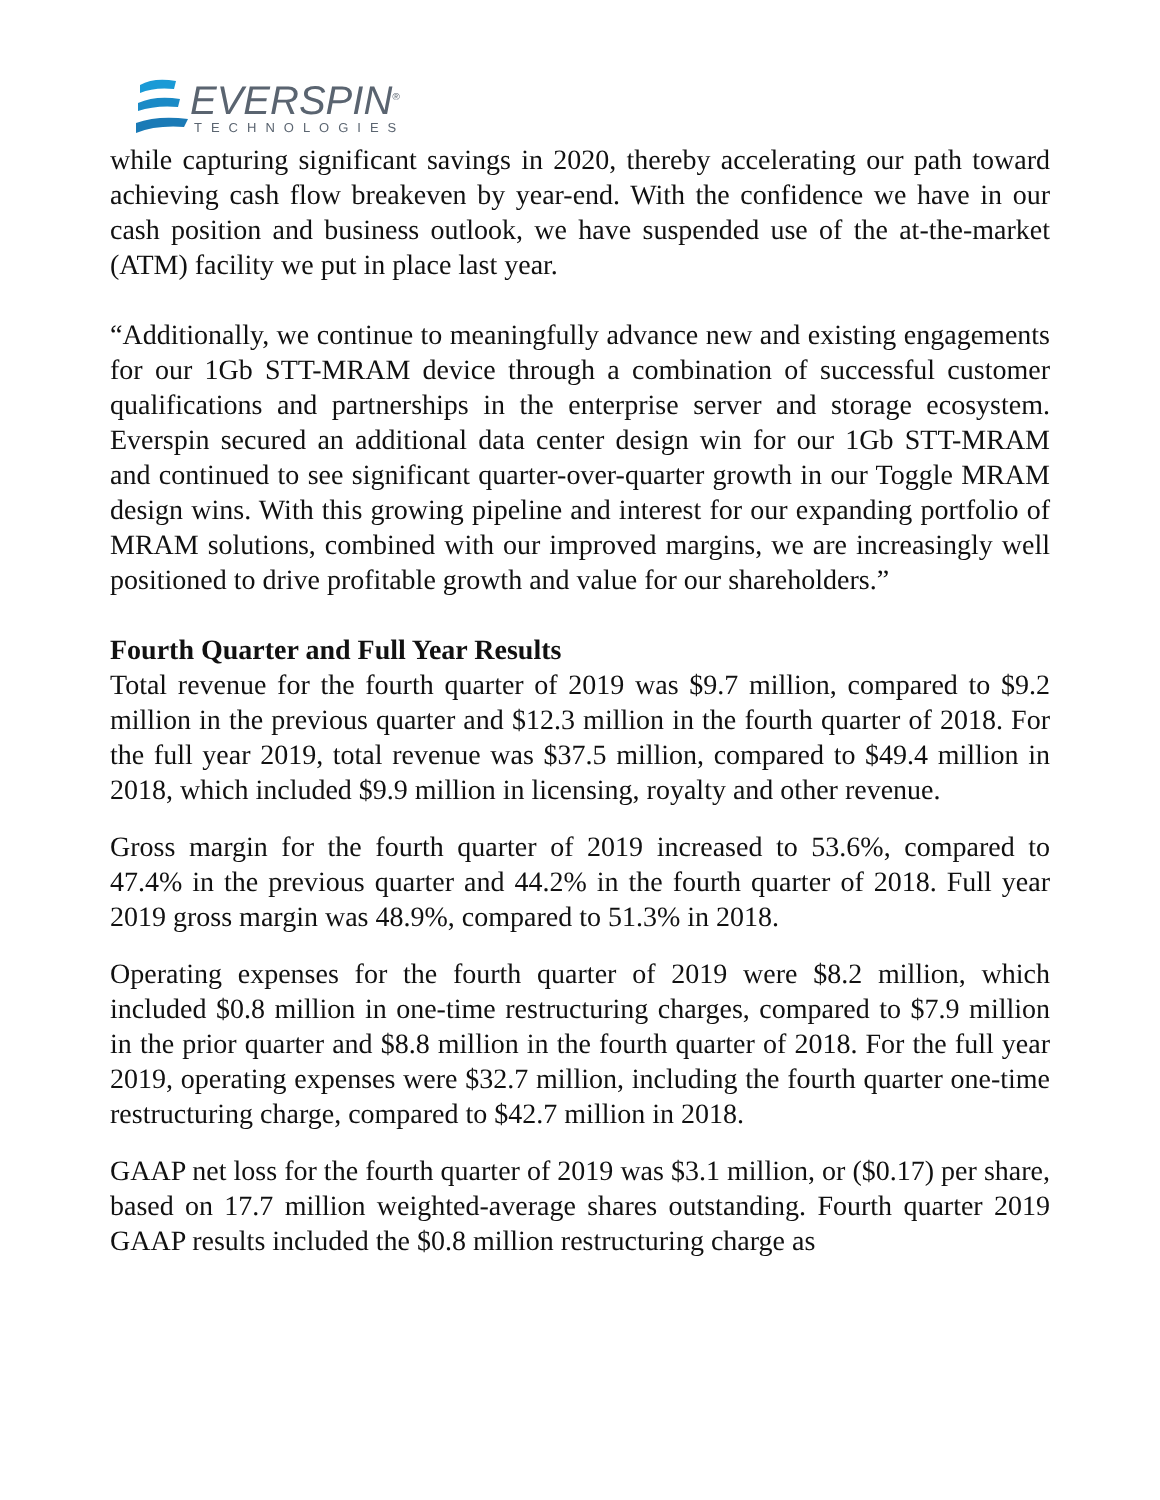EVERSPIN<sup>®</sup>
TECHNOLOGIES
while capturing significant savings in 2020, thereby accelerating our path toward achieving cash flow breakeven by year-end. With the confidence we have in our cash position and business outlook, we have suspended use of the at-the-market (ATM) facility we put in place last year.
“Additionally, we continue to meaningfully advance new and existing engagements for our 1Gb STT-MRAM device through a combination of successful customer qualifications and partnerships in the enterprise server and storage ecosystem. Everspin secured an additional data center design win for our 1Gb STT-MRAM and continued to see significant quarter-over-quarter growth in our Toggle MRAM design wins. With this growing pipeline and interest for our expanding portfolio of MRAM solutions, combined with our improved margins, we are increasingly well positioned to drive profitable growth and value for our shareholders.”
Fourth Quarter and Full Year Results
Total revenue for the fourth quarter of 2019 was $9.7 million, compared to $9.2 million in the previous quarter and $12.3 million in the fourth quarter of 2018. For the full year 2019, total revenue was $37.5 million, compared to $49.4 million in 2018, which included $9.9 million in licensing, royalty and other revenue.
Gross margin for the fourth quarter of 2019 increased to 53.6%, compared to 47.4% in the previous quarter and 44.2% in the fourth quarter of 2018. Full year 2019 gross margin was 48.9%, compared to 51.3% in 2018.
Operating expenses for the fourth quarter of 2019 were $8.2 million, which included $0.8 million in one-time restructuring charges, compared to $7.9 million in the prior quarter and $8.8 million in the fourth quarter of 2018. For the full year 2019, operating expenses were $32.7 million, including the fourth quarter one-time restructuring charge, compared to $42.7 million in 2018.
GAAP net loss for the fourth quarter of 2019 was $3.1 million, or ($0.17) per share, based on 17.7 million weighted-average shares outstanding. Fourth quarter 2019 GAAP results included the $0.8 million restructuring charge as